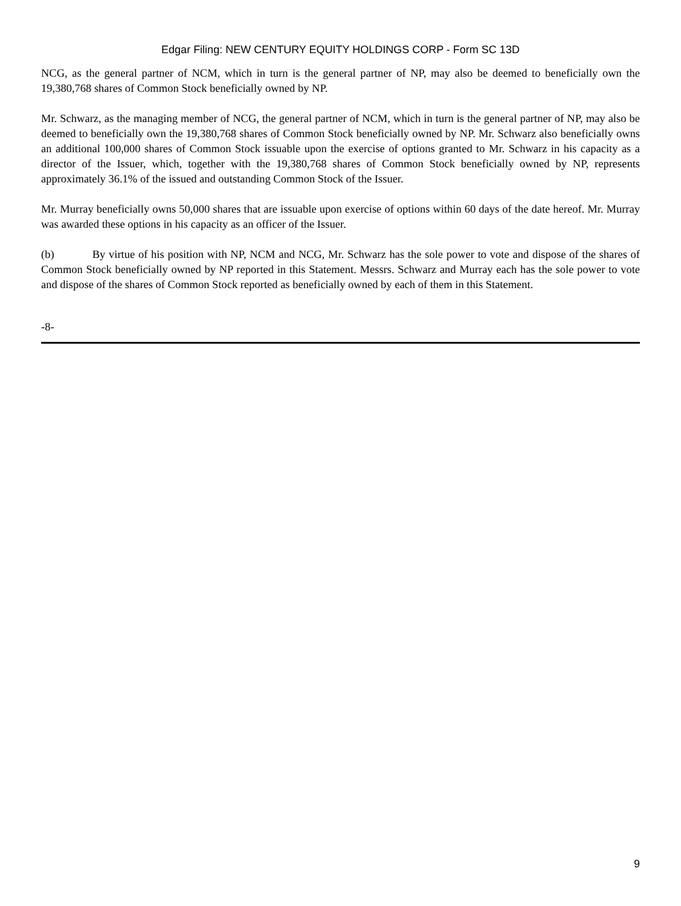Edgar Filing: NEW CENTURY EQUITY HOLDINGS CORP - Form SC 13D
NCG, as the general partner of NCM, which in turn is the general partner of NP, may also be deemed to beneficially own the 19,380,768 shares of Common Stock beneficially owned by NP.
Mr. Schwarz, as the managing member of NCG, the general partner of NCM, which in turn is the general partner of NP, may also be deemed to beneficially own the 19,380,768 shares of Common Stock beneficially owned by NP. Mr. Schwarz also beneficially owns an additional 100,000 shares of Common Stock issuable upon the exercise of options granted to Mr. Schwarz in his capacity as a director of the Issuer, which, together with the 19,380,768 shares of Common Stock beneficially owned by NP, represents approximately 36.1% of the issued and outstanding Common Stock of the Issuer.
Mr. Murray beneficially owns 50,000 shares that are issuable upon exercise of options within 60 days of the date hereof. Mr. Murray was awarded these options in his capacity as an officer of the Issuer.
(b) By virtue of his position with NP, NCM and NCG, Mr. Schwarz has the sole power to vote and dispose of the shares of Common Stock beneficially owned by NP reported in this Statement. Messrs. Schwarz and Murray each has the sole power to vote and dispose of the shares of Common Stock reported as beneficially owned by each of them in this Statement.
-8-
9